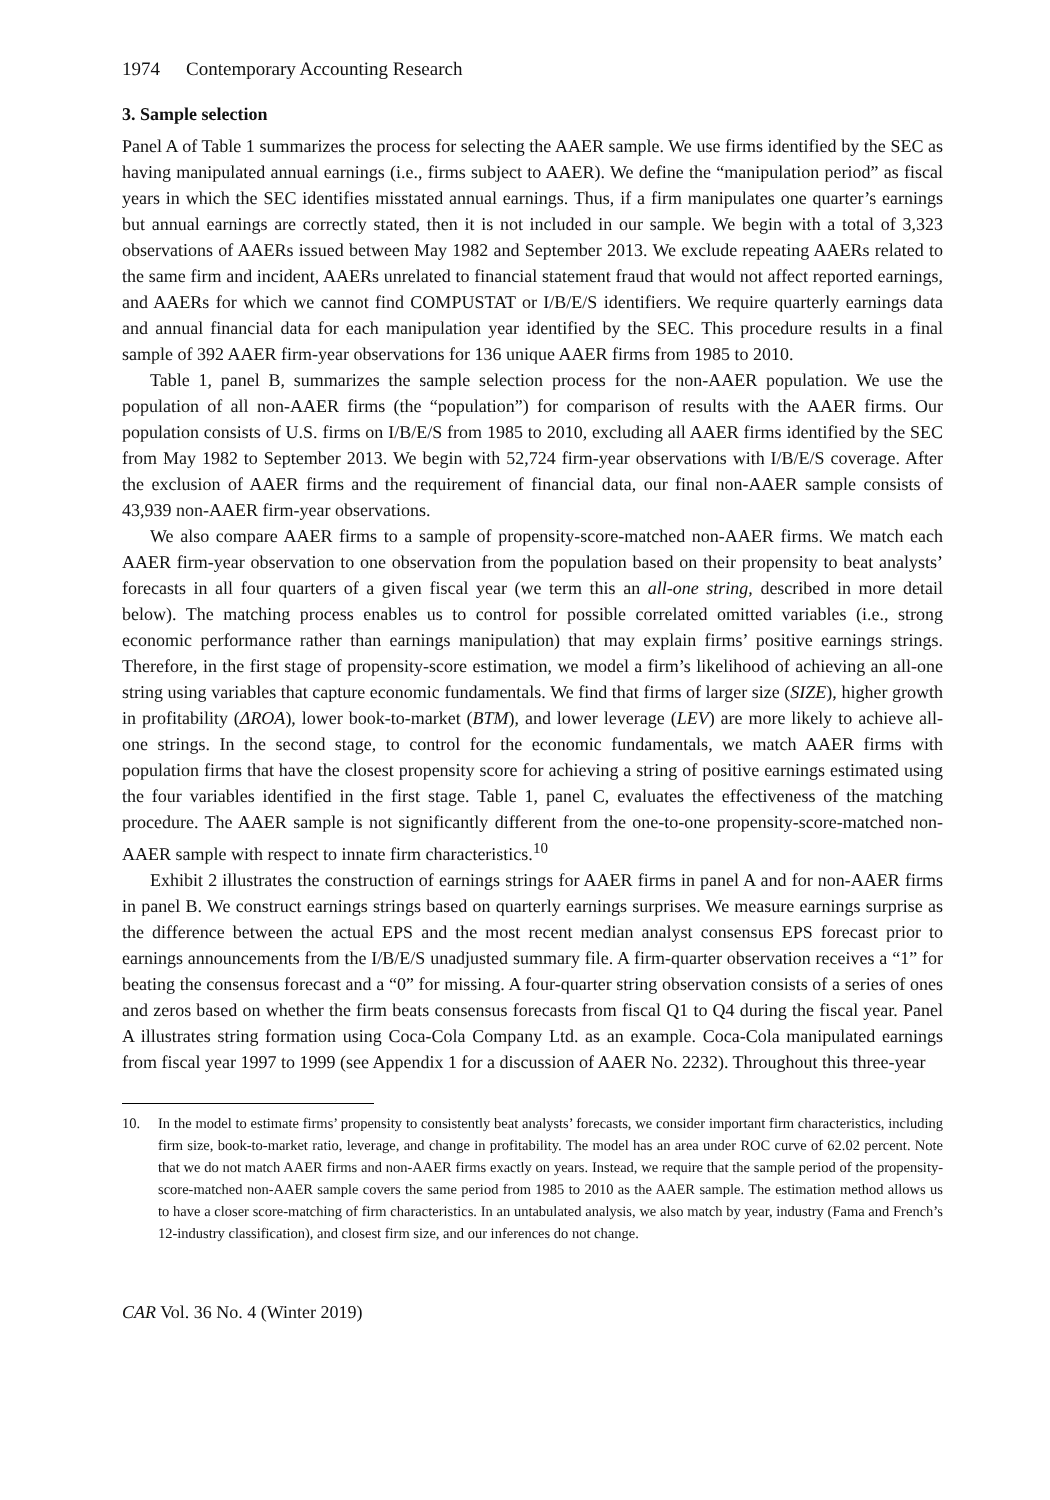1974 Contemporary Accounting Research
3. Sample selection
Panel A of Table 1 summarizes the process for selecting the AAER sample. We use firms identified by the SEC as having manipulated annual earnings (i.e., firms subject to AAER). We define the “manipulation period” as fiscal years in which the SEC identifies misstated annual earnings. Thus, if a firm manipulates one quarter’s earnings but annual earnings are correctly stated, then it is not included in our sample. We begin with a total of 3,323 observations of AAERs issued between May 1982 and September 2013. We exclude repeating AAERs related to the same firm and incident, AAERs unrelated to financial statement fraud that would not affect reported earnings, and AAERs for which we cannot find COMPUSTAT or I/B/E/S identifiers. We require quarterly earnings data and annual financial data for each manipulation year identified by the SEC. This procedure results in a final sample of 392 AAER firm-year observations for 136 unique AAER firms from 1985 to 2010.
Table 1, panel B, summarizes the sample selection process for the non-AAER population. We use the population of all non-AAER firms (the “population”) for comparison of results with the AAER firms. Our population consists of U.S. firms on I/B/E/S from 1985 to 2010, excluding all AAER firms identified by the SEC from May 1982 to September 2013. We begin with 52,724 firm-year observations with I/B/E/S coverage. After the exclusion of AAER firms and the requirement of financial data, our final non-AAER sample consists of 43,939 non-AAER firm-year observations.
We also compare AAER firms to a sample of propensity-score-matched non-AAER firms. We match each AAER firm-year observation to one observation from the population based on their propensity to beat analysts’ forecasts in all four quarters of a given fiscal year (we term this an all-one string, described in more detail below). The matching process enables us to control for possible correlated omitted variables (i.e., strong economic performance rather than earnings manipulation) that may explain firms’ positive earnings strings. Therefore, in the first stage of propensity-score estimation, we model a firm’s likelihood of achieving an all-one string using variables that capture economic fundamentals. We find that firms of larger size (SIZE), higher growth in profitability (ΔROA), lower book-to-market (BTM), and lower leverage (LEV) are more likely to achieve all-one strings. In the second stage, to control for the economic fundamentals, we match AAER firms with population firms that have the closest propensity score for achieving a string of positive earnings estimated using the four variables identified in the first stage. Table 1, panel C, evaluates the effectiveness of the matching procedure. The AAER sample is not significantly different from the one-to-one propensity-score-matched non-AAER sample with respect to innate firm characteristics.<sup>10</sup>
Exhibit 2 illustrates the construction of earnings strings for AAER firms in panel A and for non-AAER firms in panel B. We construct earnings strings based on quarterly earnings surprises. We measure earnings surprise as the difference between the actual EPS and the most recent median analyst consensus EPS forecast prior to earnings announcements from the I/B/E/S unadjusted summary file. A firm-quarter observation receives a “1” for beating the consensus forecast and a “0” for missing. A four-quarter string observation consists of a series of ones and zeros based on whether the firm beats consensus forecasts from fiscal Q1 to Q4 during the fiscal year. Panel A illustrates string formation using Coca-Cola Company Ltd. as an example. Coca-Cola manipulated earnings from fiscal year 1997 to 1999 (see Appendix 1 for a discussion of AAER No. 2232). Throughout this three-year
10. In the model to estimate firms’ propensity to consistently beat analysts’ forecasts, we consider important firm characteristics, including firm size, book-to-market ratio, leverage, and change in profitability. The model has an area under ROC curve of 62.02 percent. Note that we do not match AAER firms and non-AAER firms exactly on years. Instead, we require that the sample period of the propensity-score-matched non-AAER sample covers the same period from 1985 to 2010 as the AAER sample. The estimation method allows us to have a closer score-matching of firm characteristics. In an untabulated analysis, we also match by year, industry (Fama and French’s 12-industry classification), and closest firm size, and our inferences do not change.
CAR Vol. 36 No. 4 (Winter 2019)